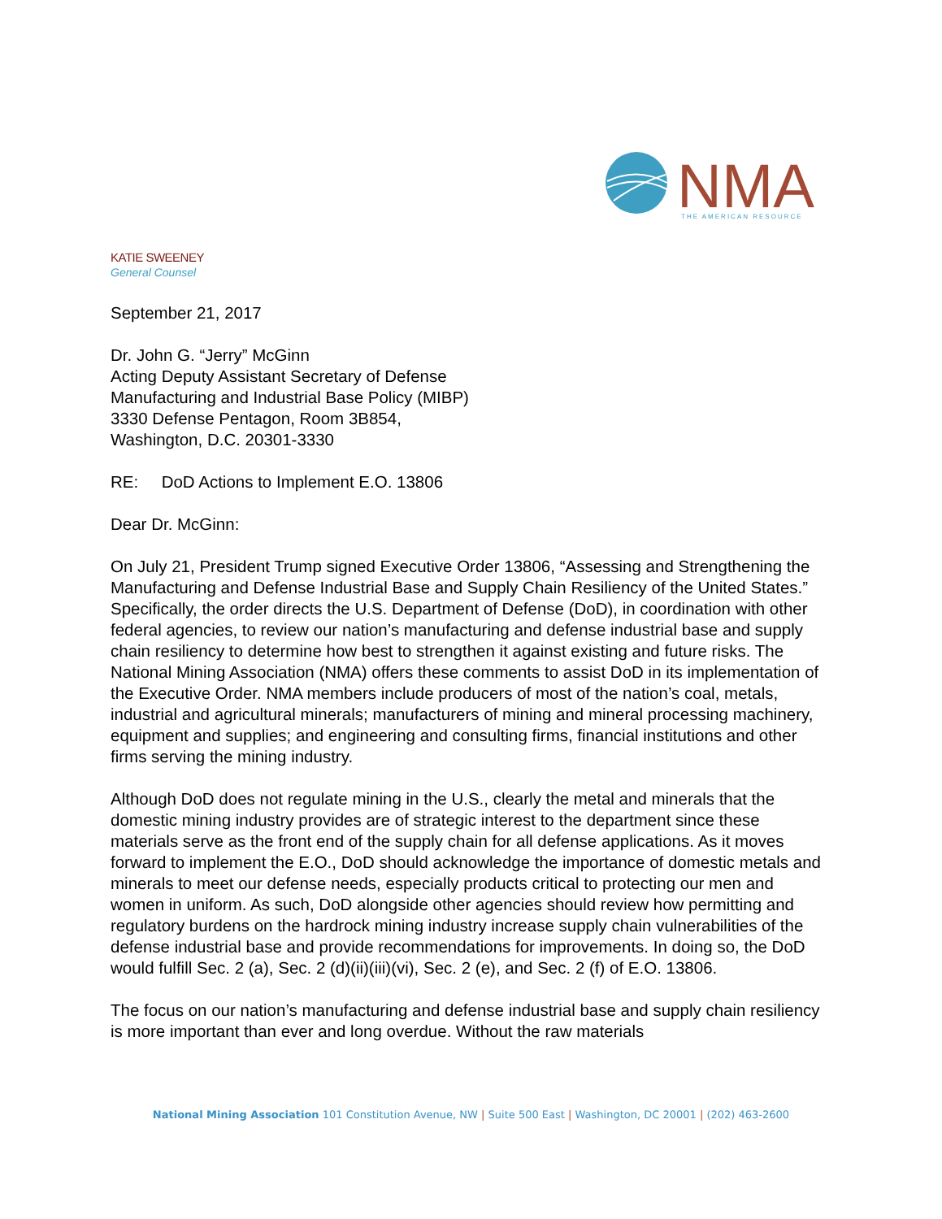NMA
THE AMERICAN RESOURCE
KATIE SWEENEY
General Counsel
September 21, 2017
Dr. John G. “Jerry” McGinn
Acting Deputy Assistant Secretary of Defense
Manufacturing and Industrial Base Policy (MIBP)
3330 Defense Pentagon, Room 3B854,
Washington, D.C. 20301-3330
RE: DoD Actions to Implement E.O. 13806
Dear Dr. McGinn:
On July 21, President Trump signed Executive Order 13806, “Assessing and Strengthening the Manufacturing and Defense Industrial Base and Supply Chain Resiliency of the United States.” Specifically, the order directs the U.S. Department of Defense (DoD), in coordination with other federal agencies, to review our nation’s manufacturing and defense industrial base and supply chain resiliency to determine how best to strengthen it against existing and future risks. The National Mining Association (NMA) offers these comments to assist DoD in its implementation of the Executive Order. NMA members include producers of most of the nation’s coal, metals, industrial and agricultural minerals; manufacturers of mining and mineral processing machinery, equipment and supplies; and engineering and consulting firms, financial institutions and other firms serving the mining industry.
Although DoD does not regulate mining in the U.S., clearly the metal and minerals that the domestic mining industry provides are of strategic interest to the department since these materials serve as the front end of the supply chain for all defense applications. As it moves forward to implement the E.O., DoD should acknowledge the importance of domestic metals and minerals to meet our defense needs, especially products critical to protecting our men and women in uniform. As such, DoD alongside other agencies should review how permitting and regulatory burdens on the hardrock mining industry increase supply chain vulnerabilities of the defense industrial base and provide recommendations for improvements. In doing so, the DoD would fulfill Sec. 2 (a), Sec. 2 (d)(ii)(iii)(vi), Sec. 2 (e), and Sec. 2 (f) of E.O. 13806.
The focus on our nation’s manufacturing and defense industrial base and supply chain resiliency is more important than ever and long overdue. Without the raw materials
National Mining Association 101 Constitution Avenue, NW | Suite 500 East | Washington, DC 20001 | (202) 463-2600